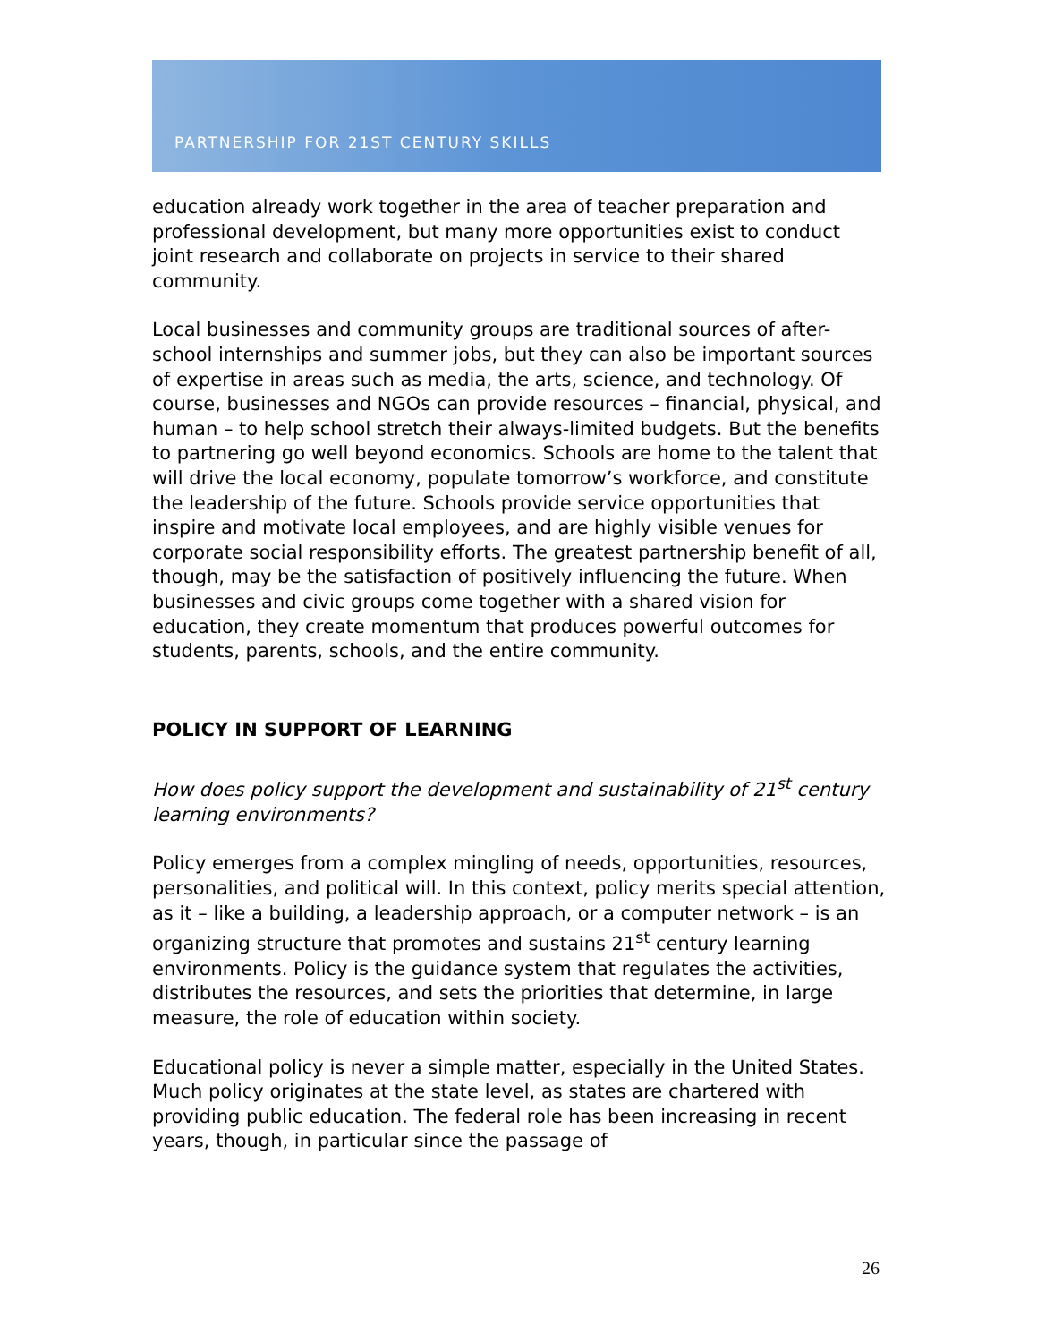PARTNERSHIP FOR 21ST CENTURY SKILLS
education already work together in the area of teacher preparation and professional development, but many more opportunities exist to conduct joint research and collaborate on projects in service to their shared community.
Local businesses and community groups are traditional sources of after-school internships and summer jobs, but they can also be important sources of expertise in areas such as media, the arts, science, and technology. Of course, businesses and NGOs can provide resources – financial, physical, and human – to help school stretch their always-limited budgets. But the benefits to partnering go well beyond economics. Schools are home to the talent that will drive the local economy, populate tomorrow’s workforce, and constitute the leadership of the future. Schools provide service opportunities that inspire and motivate local employees, and are highly visible venues for corporate social responsibility efforts. The greatest partnership benefit of all, though, may be the satisfaction of positively influencing the future. When businesses and civic groups come together with a shared vision for education, they create momentum that produces powerful outcomes for students, parents, schools, and the entire community.
POLICY IN SUPPORT OF LEARNING
How does policy support the development and sustainability of 21<sup>st</sup> century learning environments?
Policy emerges from a complex mingling of needs, opportunities, resources, personalities, and political will. In this context, policy merits special attention, as it – like a building, a leadership approach, or a computer network – is an organizing structure that promotes and sustains 21<sup>st</sup> century learning environments. Policy is the guidance system that regulates the activities, distributes the resources, and sets the priorities that determine, in large measure, the role of education within society.
Educational policy is never a simple matter, especially in the United States. Much policy originates at the state level, as states are chartered with providing public education. The federal role has been increasing in recent years, though, in particular since the passage of
26